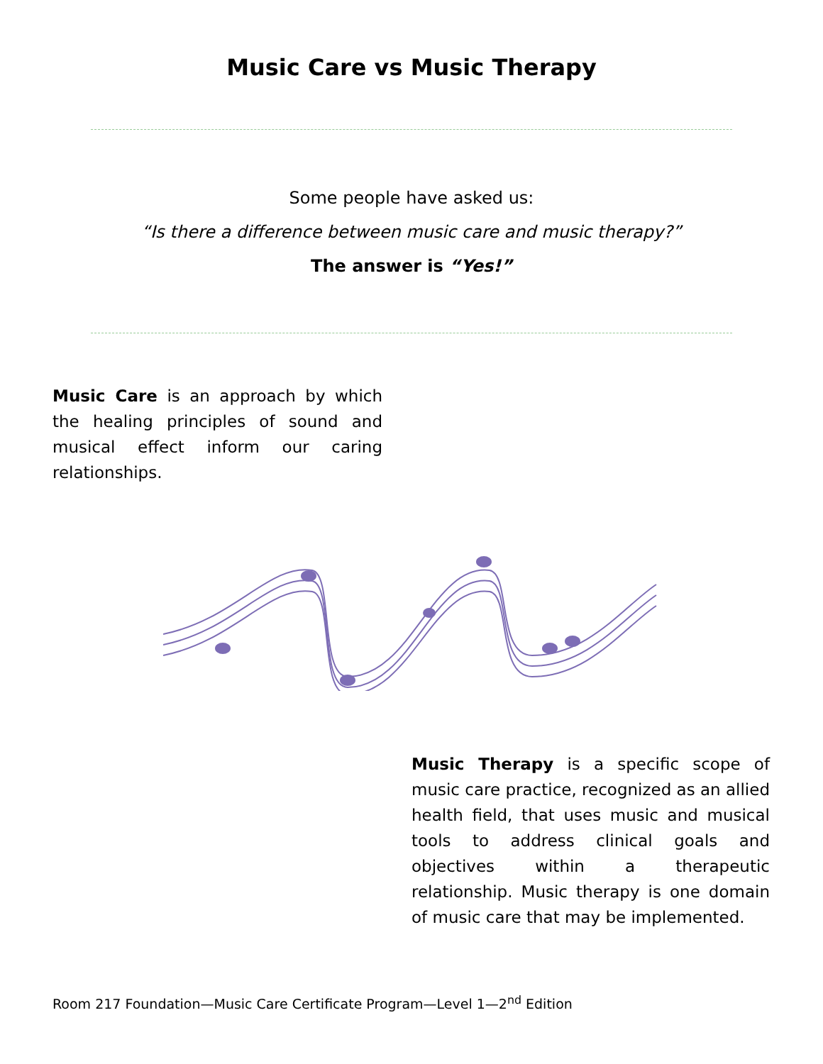Music Care vs Music Therapy
Some people have asked us:
“Is there a difference between music care and music therapy?”
The answer is “Yes!”
Music Care is an approach by which the healing principles of sound and musical effect inform our caring relationships.
Music Therapy is a specific scope of music care practice, recognized as an allied health field, that uses music and musical tools to address clinical goals and objectives within a therapeutic relationship. Music therapy is one domain of music care that may be implemented.
Room 217 Foundation—Music Care Certificate Program—Level 1—2<sup>nd</sup> Edition